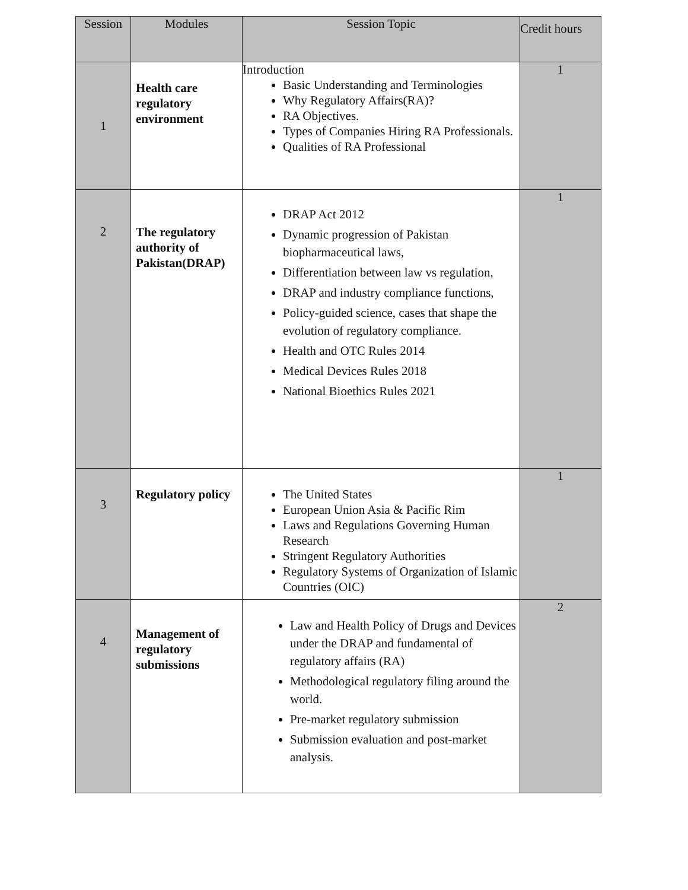| Session | Modules | Session Topic | Credit hours |
| --- | --- | --- | --- |
| 1 | Health care regulatory environment | Introduction Basic Understanding and Terminologies Why Regulatory Affairs(RA)? RA Objectives. Types of Companies Hiring RA Professionals. Qualities of RA Professional | 1 |
| 2 | The regulatory authority of Pakistan(DRAP) | DRAP Act 2012 Dynamic progression of Pakistan biopharmaceutical laws, Differentiation between law vs regulation, DRAP and industry compliance functions, Policy-guided science, cases that shape the evolution of regulatory compliance. Health and OTC Rules 2014 Medical Devices Rules 2018 National Bioethics Rules 2021 | 1 |
| 3 | Regulatory policy | The United States European Union Asia & Pacific Rim Laws and Regulations Governing Human Research Stringent Regulatory Authorities Regulatory Systems of Organization of Islamic Countries (OIC) | 1 |
| 4 | Management of regulatory submissions | Law and Health Policy of Drugs and Devices under the DRAP and fundamental of regulatory affairs (RA) Methodological regulatory filing around the world. Pre-market regulatory submission Submission evaluation and post-market analysis. | 2 |